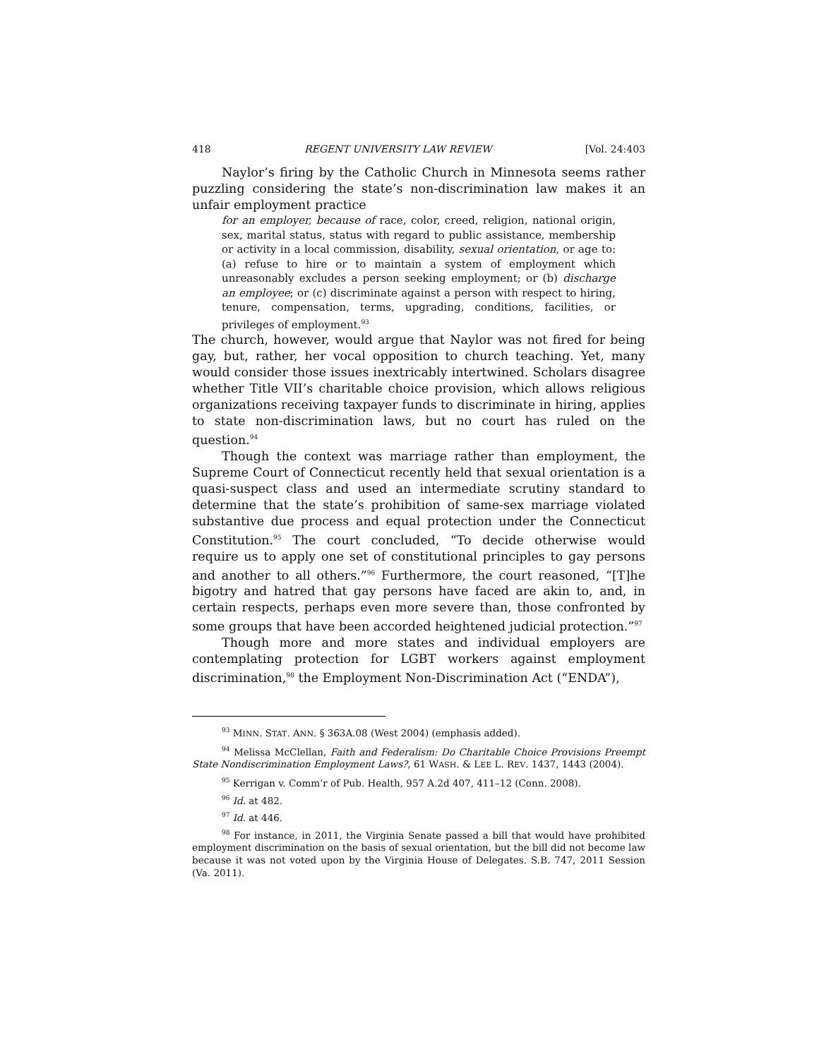418 REGENT UNIVERSITY LAW REVIEW [Vol. 24:403
Naylor’s firing by the Catholic Church in Minnesota seems rather puzzling considering the state’s non-discrimination law makes it an unfair employment practice
for an employer, because of race, color, creed, religion, national origin, sex, marital status, status with regard to public assistance, membership or activity in a local commission, disability, sexual orientation, or age to: (a) refuse to hire or to maintain a system of employment which unreasonably excludes a person seeking employment; or (b) discharge an employee; or (c) discriminate against a person with respect to hiring, tenure, compensation, terms, upgrading, conditions, facilities, or privileges of employment.<sup>93</sup>
The church, however, would argue that Naylor was not fired for being gay, but, rather, her vocal opposition to church teaching. Yet, many would consider those issues inextricably intertwined. Scholars disagree whether Title VII’s charitable choice provision, which allows religious organizations receiving taxpayer funds to discriminate in hiring, applies to state non-discrimination laws, but no court has ruled on the question.<sup>94</sup>
Though the context was marriage rather than employment, the Supreme Court of Connecticut recently held that sexual orientation is a quasi-suspect class and used an intermediate scrutiny standard to determine that the state’s prohibition of same-sex marriage violated substantive due process and equal protection under the Connecticut Constitution.<sup>95</sup> The court concluded, “To decide otherwise would require us to apply one set of constitutional principles to gay persons and another to all others.”<sup>96</sup> Furthermore, the court reasoned, “[T]he bigotry and hatred that gay persons have faced are akin to, and, in certain respects, perhaps even more severe than, those confronted by some groups that have been accorded heightened judicial protection.”<sup>97</sup>
Though more and more states and individual employers are contemplating protection for LGBT workers against employment discrimination,<sup>98</sup> the Employment Non-Discrimination Act (“ENDA”),
<sup>93</sup> MINN. STAT. ANN. § 363A.08 (West 2004) (emphasis added).
<sup>94</sup> Melissa McClellan, Faith and Federalism: Do Charitable Choice Provisions Preempt State Nondiscrimination Employment Laws?, 61 WASH. & LEE L. REV. 1437, 1443 (2004).
<sup>95</sup> Kerrigan v. Comm’r of Pub. Health, 957 A.2d 407, 411–12 (Conn. 2008).
<sup>96</sup> Id. at 482.
<sup>97</sup> Id. at 446.
<sup>98</sup> For instance, in 2011, the Virginia Senate passed a bill that would have prohibited employment discrimination on the basis of sexual orientation, but the bill did not become law because it was not voted upon by the Virginia House of Delegates. S.B. 747, 2011 Session (Va. 2011).